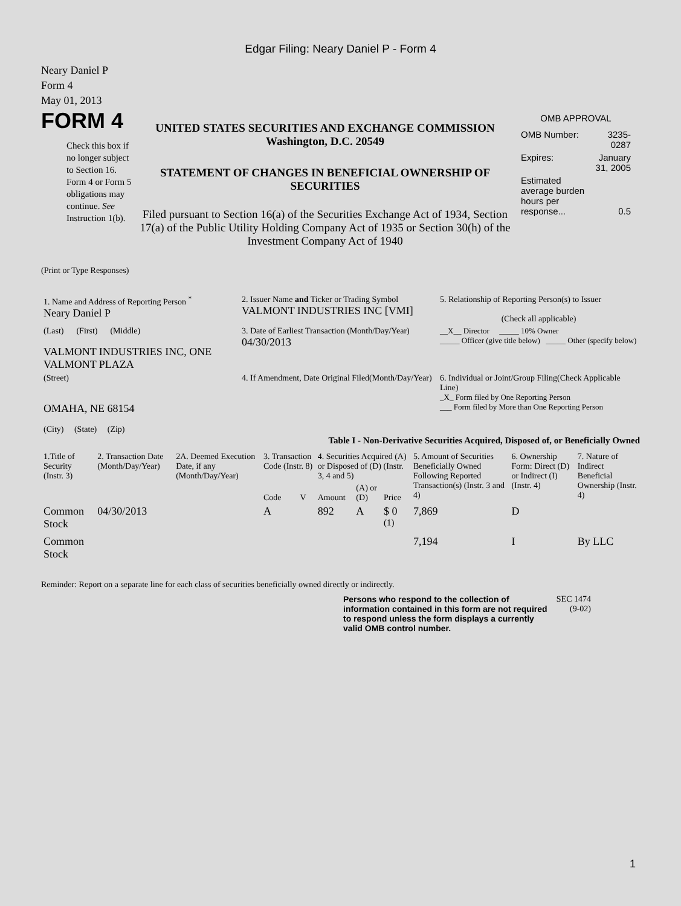Edgar Filing: Neary Daniel P - Form 4
Neary Daniel P
Form 4
May 01, 2013
FORM 4
Check this box if no longer subject to Section 16. Form 4 or Form 5 obligations may continue. See Instruction 1(b).
UNITED STATES SECURITIES AND EXCHANGE COMMISSION
Washington, D.C. 20549
STATEMENT OF CHANGES IN BENEFICIAL OWNERSHIP OF SECURITIES
Filed pursuant to Section 16(a) of the Securities Exchange Act of 1934, Section 17(a) of the Public Utility Holding Company Act of 1935 or Section 30(h) of the Investment Company Act of 1940
OMB APPROVAL
| OMB Number: | 3235-0287 |
| Expires: | January 31, 2005 |
| Estimated average burden hours per response... | 0.5 |
(Print or Type Responses)
| 1. Name and Address of Reporting Person <sup>*</sup> Neary Daniel P | 2. Issuer Name and Ticker or Trading Symbol VALMONT INDUSTRIES INC [VMI] | 5. Relationship of Reporting Person(s) to Issuer (Check all applicable) |
| (Last) (First) (Middle) VALMONT INDUSTRIES INC, ONE VALMONT PLAZA | 3. Date of Earliest Transaction (Month/Day/Year) 04/30/2013 | __X__ Director _____ 10% Owner _____ Officer (give title below) _____ Other (specify below) |
| (Street) OMAHA, NE 68154 (City) (State) (Zip) | 4. If Amendment, Date Original Filed(Month/Day/Year) | 6. Individual or Joint/Group Filing(Check Applicable Line) _X_ Form filed by One Reporting Person ___ Form filed by More than One Reporting Person |
Table I - Non-Derivative Securities Acquired, Disposed of, or Beneficially Owned
| 1.Title of Security (Instr. 3) | 2. Transaction Date (Month/Day/Year) | 2A. Deemed Execution Date, if any (Month/Day/Year) | 3. Transaction Code (Instr. 8) | | 4. Securities Acquired (A) or Disposed of (D) (Instr. 3, 4 and 5) | | | 5. Amount of Securities Beneficially Owned Following Reported Transaction(s) (Instr. 3 and 4) | 6. Ownership Form: Direct (D) or Indirect (I) (Instr. 4) | 7. Nature of Indirect Beneficial Ownership (Instr. 4) |
| --- | --- | --- | --- | --- | --- | --- | --- | --- | --- | --- |
| | | | Code | V | Amount | (A) or (D) | Price | | | |
| Common Stock | 04/30/2013 | | A | | 892 | A | $ 0 <sup>(1)</sup> | 7,869 | D | |
| Common Stock | | | | | | | | 7,194 | I | By LLC |
Reminder: Report on a separate line for each class of securities beneficially owned directly or indirectly.
Persons who respond to the collection of information contained in this form are not required to respond unless the form displays a currently valid OMB control number.
SEC 1474 (9-02)
1